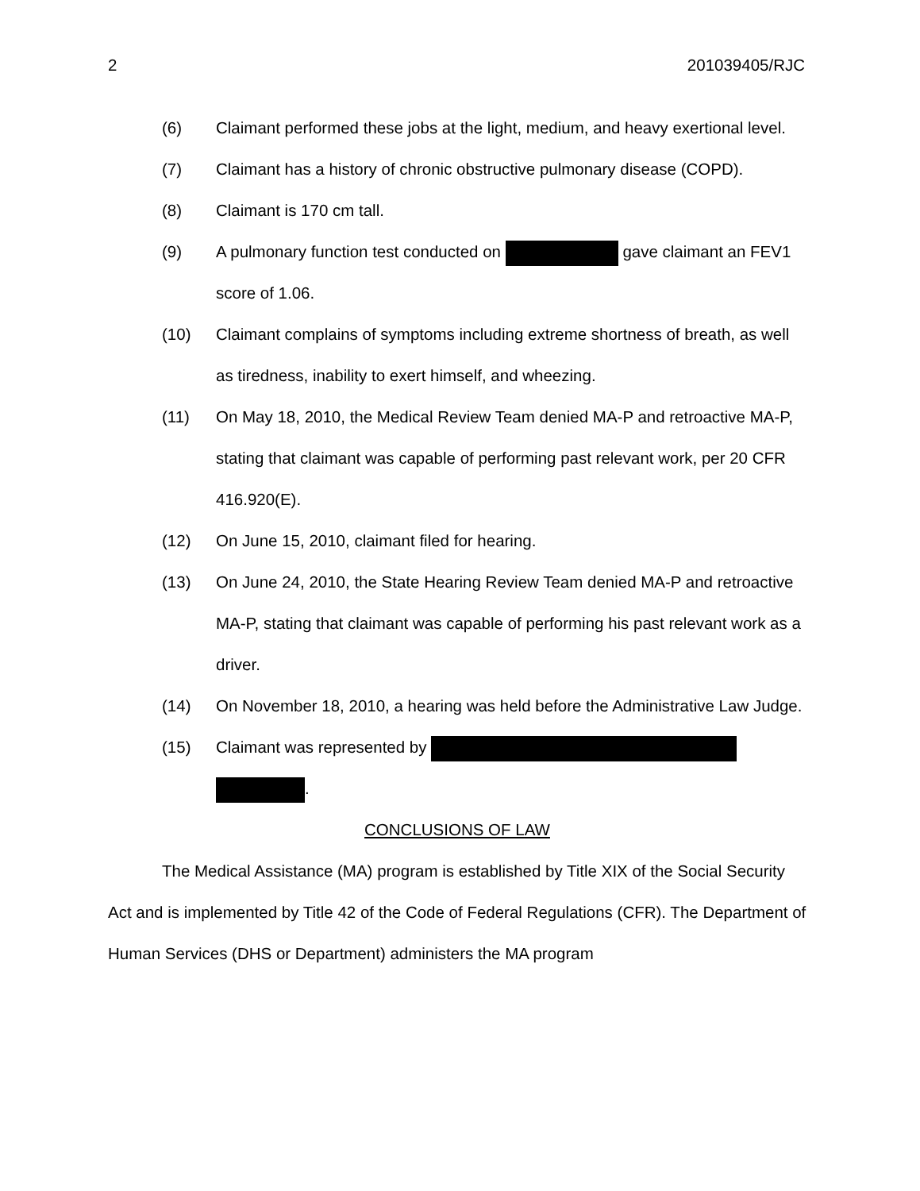2 201039405/RJC
(6) Claimant performed these jobs at the light, medium, and heavy exertional level.
(7) Claimant has a history of chronic obstructive pulmonary disease (COPD).
(8) Claimant is 170 cm tall.
(9) A pulmonary function test conducted on gave claimant an FEV1 score of 1.06.
(10) Claimant complains of symptoms including extreme shortness of breath, as well as tiredness, inability to exert himself, and wheezing.
(11) On May 18, 2010, the Medical Review Team denied MA-P and retroactive MA-P, stating that claimant was capable of performing past relevant work, per 20 CFR 416.920(E).
(12) On June 15, 2010, claimant filed for hearing.
(13) On June 24, 2010, the State Hearing Review Team denied MA-P and retroactive MA-P, stating that claimant was capable of performing his past relevant work as a driver.
(14) On November 18, 2010, a hearing was held before the Administrative Law Judge.
(15) Claimant was represented by
.
CONCLUSIONS OF LAW
The Medical Assistance (MA) program is established by Title XIX of the Social Security Act and is implemented by Title 42 of the Code of Federal Regulations (CFR). The Department of Human Services (DHS or Department) administers the MA program